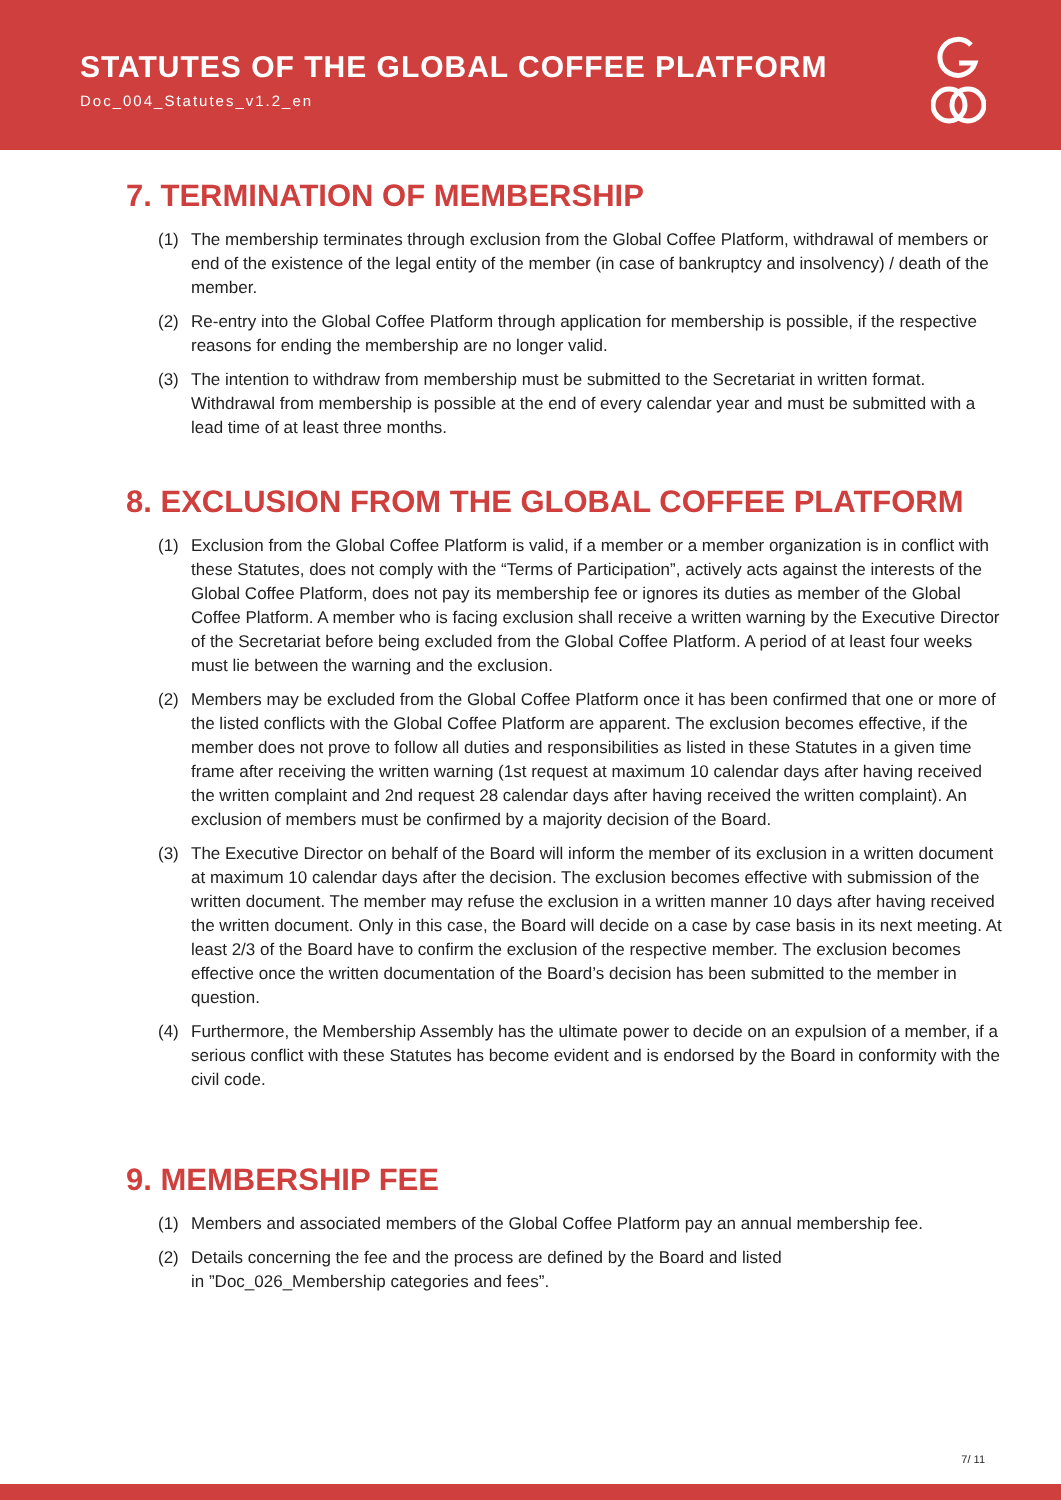STATUTES OF THE GLOBAL COFFEE PLATFORM
Doc_004_Statutes_v1.2_en
7. TERMINATION OF MEMBERSHIP
(1) The membership terminates through exclusion from the Global Coffee Platform, withdrawal of members or end of the existence of the legal entity of the member (in case of bankruptcy and insolvency) / death of the member.
(2) Re-entry into the Global Coffee Platform through application for membership is possible, if the respective reasons for ending the membership are no longer valid.
(3) The intention to withdraw from membership must be submitted to the Secretariat in written format. Withdrawal from membership is possible at the end of every calendar year and must be submitted with a lead time of at least three months.
8. EXCLUSION FROM THE GLOBAL COFFEE PLATFORM
(1) Exclusion from the Global Coffee Platform is valid, if a member or a member organization is in conflict with these Statutes, does not comply with the “Terms of Participation”, actively acts against the interests of the Global Coffee Platform, does not pay its membership fee or ignores its duties as member of the Global Coffee Platform. A member who is facing exclusion shall receive a written warning by the Executive Director of the Secretariat before being excluded from the Global Coffee Platform. A period of at least four weeks must lie between the warning and the exclusion.
(2) Members may be excluded from the Global Coffee Platform once it has been confirmed that one or more of the listed conflicts with the Global Coffee Platform are apparent. The exclusion becomes effective, if the member does not prove to follow all duties and responsibilities as listed in these Statutes in a given time frame after receiving the written warning (1st request at maximum 10 calendar days after having received the written complaint and 2nd request 28 calendar days after having received the written complaint). An exclusion of members must be confirmed by a majority decision of the Board.
(3) The Executive Director on behalf of the Board will inform the member of its exclusion in a written document at maximum 10 calendar days after the decision. The exclusion becomes effective with submission of the written document. The member may refuse the exclusion in a written manner 10 days after having received the written document. Only in this case, the Board will decide on a case by case basis in its next meeting. At least 2/3 of the Board have to confirm the exclusion of the respective member. The exclusion becomes effective once the written documentation of the Board’s decision has been submitted to the member in question.
(4) Furthermore, the Membership Assembly has the ultimate power to decide on an expulsion of a member, if a serious conflict with these Statutes has become evident and is endorsed by the Board in conformity with the civil code.
9. MEMBERSHIP FEE
(1) Members and associated members of the Global Coffee Platform pay an annual membership fee.
(2) Details concerning the fee and the process are defined by the Board and listed
in ”Doc_026_Membership categories and fees”.
7/ 11